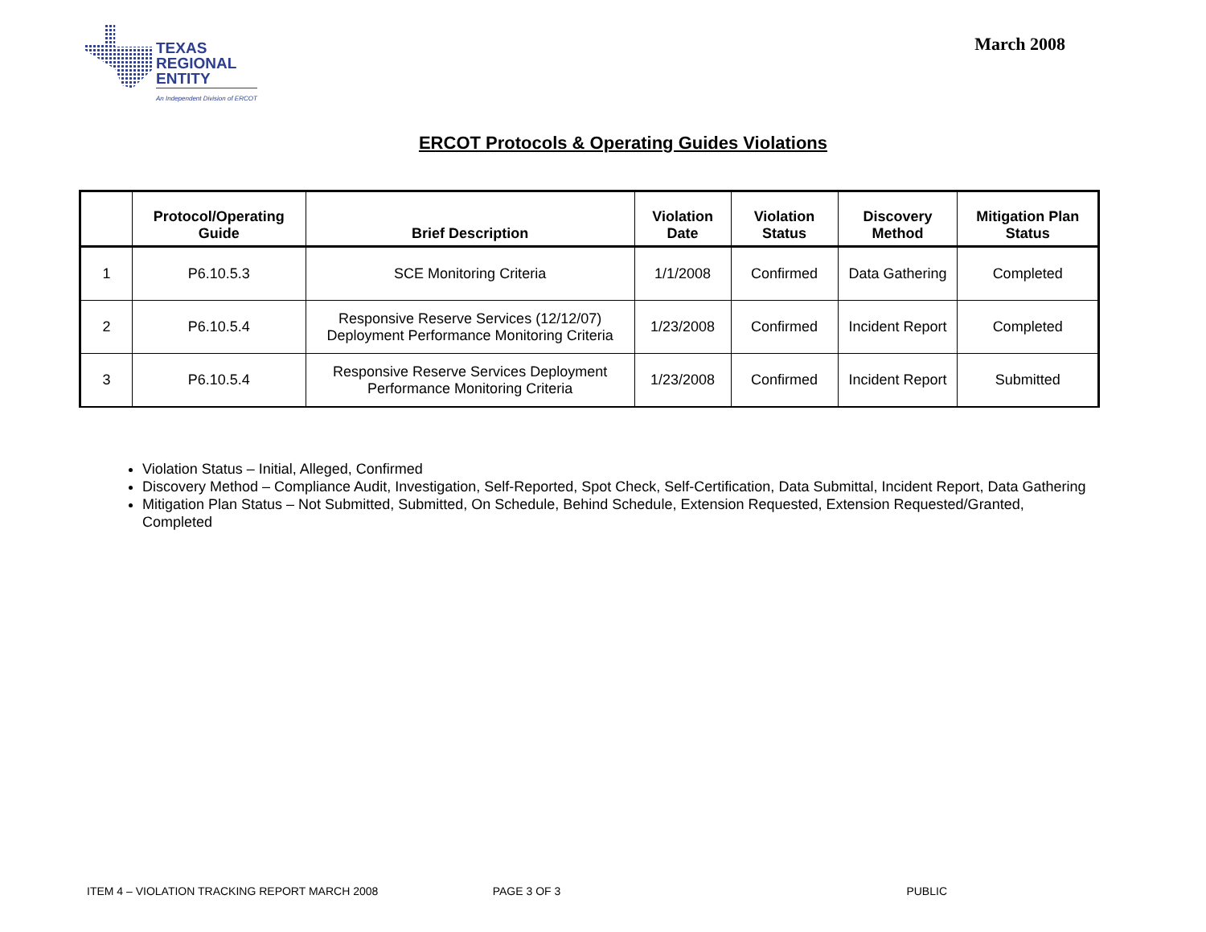TEXAS
REGIONAL
ENTITY
An Independent Division of ERCOT
March 2008
ERCOT Protocols & Operating Guides Violations
| | Protocol/Operating Guide | Brief Description | Violation Date | Violation Status | Discovery Method | Mitigation Plan Status |
| --- | --- | --- | --- | --- | --- | --- |
| 1 | P6.10.5.3 | SCE Monitoring Criteria | 1/1/2008 | Confirmed | Data Gathering | Completed |
| 2 | P6.10.5.4 | Responsive Reserve Services (12/12/07) Deployment Performance Monitoring Criteria | 1/23/2008 | Confirmed | Incident Report | Completed |
| 3 | P6.10.5.4 | Responsive Reserve Services Deployment Performance Monitoring Criteria | 1/23/2008 | Confirmed | Incident Report | Submitted |
Violation Status – Initial, Alleged, Confirmed
Discovery Method – Compliance Audit, Investigation, Self-Reported, Spot Check, Self-Certification, Data Submittal, Incident Report, Data Gathering
Mitigation Plan Status – Not Submitted, Submitted, On Schedule, Behind Schedule, Extension Requested, Extension Requested/Granted, Completed
ITEM 4 – VIOLATION TRACKING REPORT MARCH 2008 PAGE 3 OF 3 PUBLIC